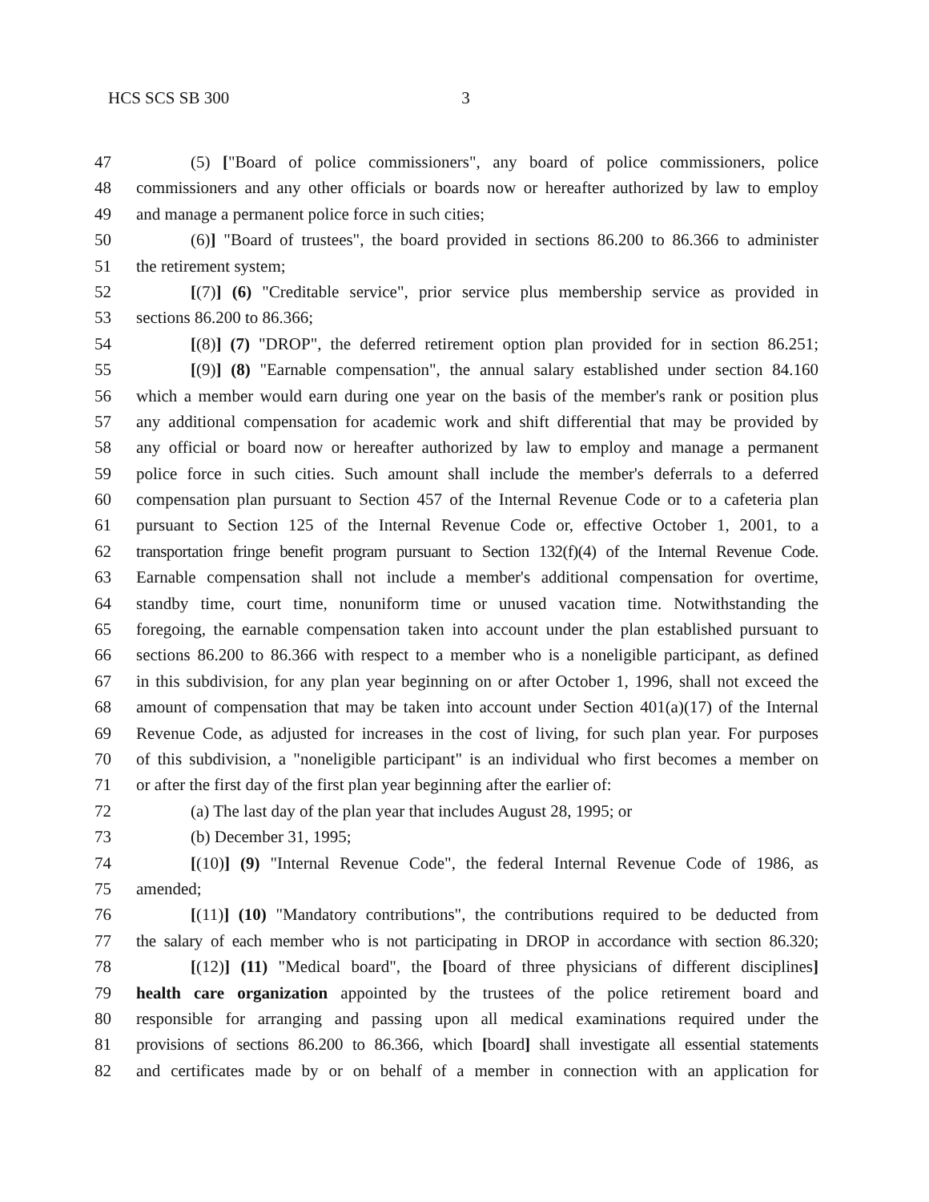HCS SCS SB 300 3
47 (5) ["Board of police commissioners", any board of police commissioners, police
48 commissioners and any other officials or boards now or hereafter authorized by law to employ
49 and manage a permanent police force in such cities;
50 (6)] "Board of trustees", the board provided in sections 86.200 to 86.366 to administer
51 the retirement system;
52 [(7)] (6) "Creditable service", prior service plus membership service as provided in
53 sections 86.200 to 86.366;
54 [(8)] (7) "DROP", the deferred retirement option plan provided for in section 86.251;
55 [(9)] (8) "Earnable compensation", the annual salary established under section 84.160
56 which a member would earn during one year on the basis of the member's rank or position plus
57 any additional compensation for academic work and shift differential that may be provided by
58 any official or board now or hereafter authorized by law to employ and manage a permanent
59 police force in such cities. Such amount shall include the member's deferrals to a deferred
60 compensation plan pursuant to Section 457 of the Internal Revenue Code or to a cafeteria plan
61 pursuant to Section 125 of the Internal Revenue Code or, effective October 1, 2001, to a
62 transportation fringe benefit program pursuant to Section 132(f)(4) of the Internal Revenue Code.
63 Earnable compensation shall not include a member's additional compensation for overtime,
64 standby time, court time, nonuniform time or unused vacation time. Notwithstanding the
65 foregoing, the earnable compensation taken into account under the plan established pursuant to
66 sections 86.200 to 86.366 with respect to a member who is a noneligible participant, as defined
67 in this subdivision, for any plan year beginning on or after October 1, 1996, shall not exceed the
68 amount of compensation that may be taken into account under Section 401(a)(17) of the Internal
69 Revenue Code, as adjusted for increases in the cost of living, for such plan year. For purposes
70 of this subdivision, a "noneligible participant" is an individual who first becomes a member on
71 or after the first day of the first plan year beginning after the earlier of:
72 (a) The last day of the plan year that includes August 28, 1995; or
73 (b) December 31, 1995;
74 [(10)] (9) "Internal Revenue Code", the federal Internal Revenue Code of 1986, as
75 amended;
76 [(11)] (10) "Mandatory contributions", the contributions required to be deducted from
77 the salary of each member who is not participating in DROP in accordance with section 86.320;
78 [(12)] (11) "Medical board", the [board of three physicians of different disciplines]
79 health care organization appointed by the trustees of the police retirement board and
80 responsible for arranging and passing upon all medical examinations required under the
81 provisions of sections 86.200 to 86.366, which [board] shall investigate all essential statements
82 and certificates made by or on behalf of a member in connection with an application for